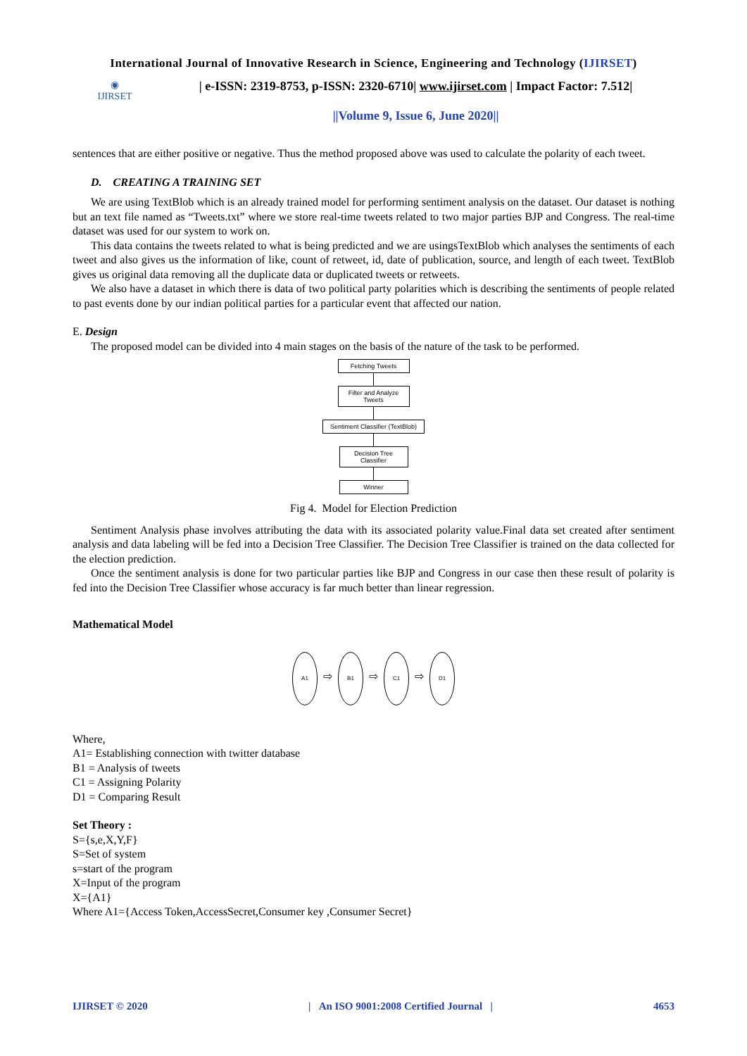International Journal of Innovative Research in Science, Engineering and Technology (IJIRSET)
◉
IJIRSET
| e-ISSN: 2319-8753, p-ISSN: 2320-6710| www.ijirset.com | Impact Factor: 7.512|
||Volume 9, Issue 6, June 2020||
sentences that are either positive or negative. Thus the method proposed above was used to calculate the polarity of each tweet.
D. CREATING A TRAINING SET
We are using TextBlob which is an already trained model for performing sentiment analysis on the dataset. Our dataset is nothing but an text file named as “Tweets.txt” where we store real-time tweets related to two major parties BJP and Congress. The real-time dataset was used for our system to work on.
This data contains the tweets related to what is being predicted and we are usingsTextBlob which analyses the sentiments of each tweet and also gives us the information of like, count of retweet, id, date of publication, source, and length of each tweet. TextBlob gives us original data removing all the duplicate data or duplicated tweets or retweets.
We also have a dataset in which there is data of two political party polarities which is describing the sentiments of people related to past events done by our indian political parties for a particular event that affected our nation.
E. Design
The proposed model can be divided into 4 main stages on the basis of the nature of the task to be performed.
Fetching Tweets
Filter and Analyze
Tweets
Sentiment Classifier (TextBlob)
Decision Tree
Classifier
Winner
Fig 4. Model for Election Prediction
Sentiment Analysis phase involves attributing the data with its associated polarity value.Final data set created after sentiment analysis and data labeling will be fed into a Decision Tree Classifier. The Decision Tree Classifier is trained on the data collected for the election prediction.
Once the sentiment analysis is done for two particular parties like BJP and Congress in our case then these result of polarity is fed into the Decision Tree Classifier whose accuracy is far much better than linear regression.
Mathematical Model
A1 ⇨ B1 ⇨ C1 ⇨ D1
Where,
A1= Establishing connection with twitter database
B1 = Analysis of tweets
C1 = Assigning Polarity
D1 = Comparing Result
Set Theory :
S={s,e,X,Y,F}
S=Set of system
s=start of the program
X=Input of the program
X={A1}
Where A1={Access Token,AccessSecret,Consumer key ,Consumer Secret}
IJIRSET © 2020 | An ISO 9001:2008 Certified Journal | 4653